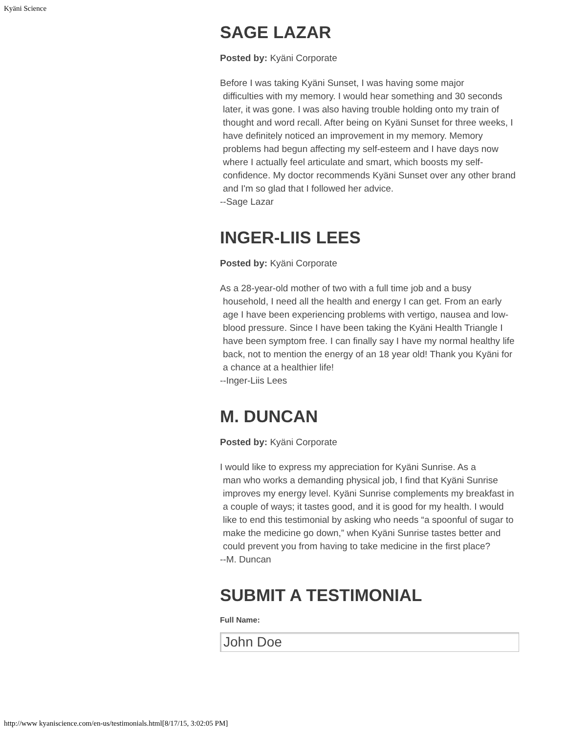Kyäni Science
SAGE LAZAR
Posted by: Kyäni Corporate
Before I was taking Kyäni Sunset, I was having some major
difficulties with my memory. I would hear something and 30 seconds later, it was gone. I was also having trouble holding onto my train of thought and word recall. After being on Kyäni Sunset for three weeks, I have definitely noticed an improvement in my memory. Memory problems had begun affecting my self-esteem and I have days now where I actually feel articulate and smart, which boosts my self-confidence. My doctor recommends Kyäni Sunset over any other brand and I'm so glad that I followed her advice.
--Sage Lazar
INGER-LIIS LEES
Posted by: Kyäni Corporate
As a 28-year-old mother of two with a full time job and a busy
household, I need all the health and energy I can get. From an early age I have been experiencing problems with vertigo, nausea and low-blood pressure. Since I have been taking the Kyäni Health Triangle I have been symptom free. I can finally say I have my normal healthy life back, not to mention the energy of an 18 year old! Thank you Kyäni for a chance at a healthier life!
--Inger-Liis Lees
M. DUNCAN
Posted by: Kyäni Corporate
I would like to express my appreciation for Kyäni Sunrise. As a
man who works a demanding physical job, I find that Kyäni Sunrise improves my energy level. Kyäni Sunrise complements my breakfast in a couple of ways; it tastes good, and it is good for my health. I would like to end this testimonial by asking who needs “a spoonful of sugar to make the medicine go down,” when Kyäni Sunrise tastes better and could prevent you from having to take medicine in the first place?
--M. Duncan
SUBMIT A TESTIMONIAL
Full Name:
John Doe
http://www kyaniscience.com/en-us/testimonials.html[8/17/15, 3:02:05 PM]